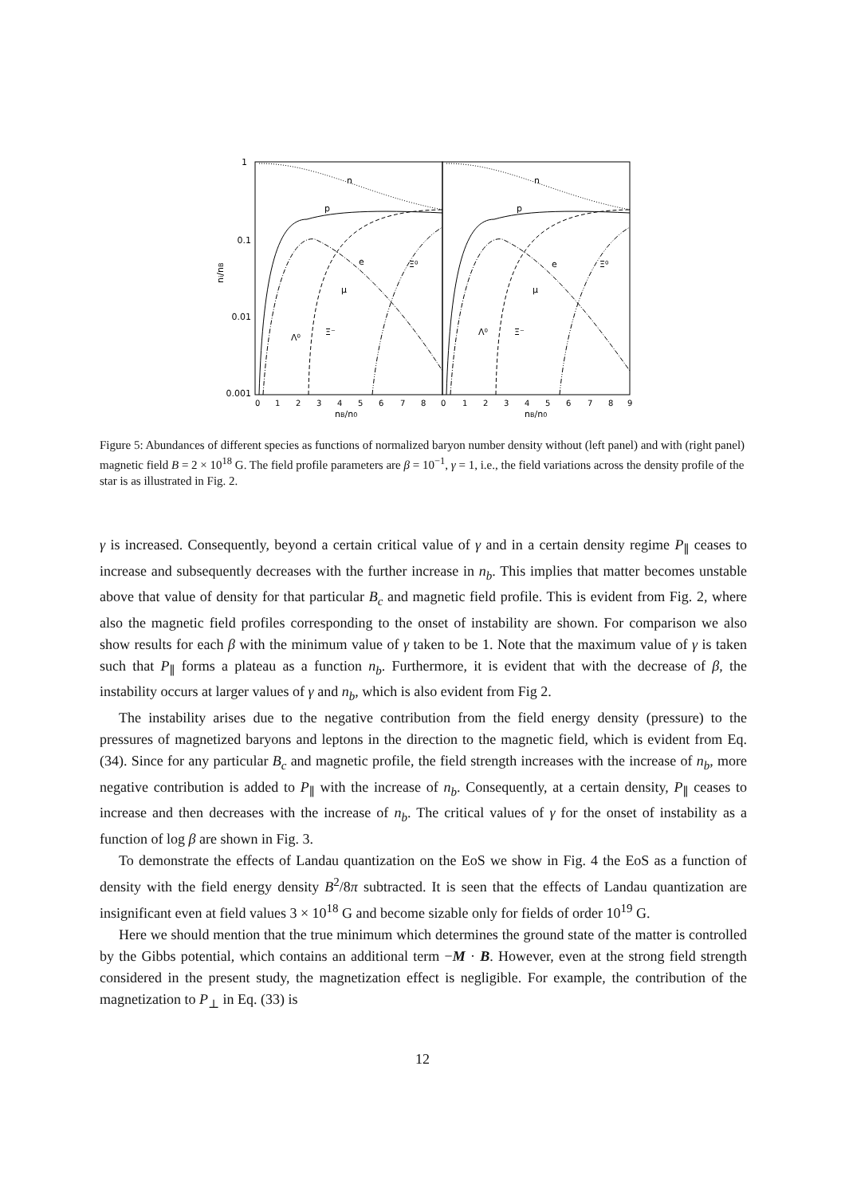1
0.1
0.01
0.001
ni/nB
0
1
2
3
4
5
6
7
8
0
1
2
3
4
5
6
7
8
9
nB/n0
nB/n0
n
n
p
p
e
e
Ξ⁰
Ξ⁰
μ
μ
Λ⁰
Λ⁰
Ξ⁻
Ξ⁻
Figure 5: Abundances of different species as functions of normalized baryon number density without (left panel) and with (right panel) magnetic field B = 2 × 10<sup>18</sup> G. The field profile parameters are β = 10<sup>−1</sup>, γ = 1, i.e., the field variations across the density profile of the star is as illustrated in Fig. 2.
γ is increased. Consequently, beyond a certain critical value of γ and in a certain density regime P<sub>∥</sub> ceases to increase and subsequently decreases with the further increase in n<sub>b</sub>. This implies that matter becomes unstable above that value of density for that particular B<sub>c</sub> and magnetic field profile. This is evident from Fig. 2, where also the magnetic field profiles corresponding to the onset of instability are shown. For comparison we also show results for each β with the minimum value of γ taken to be 1. Note that the maximum value of γ is taken such that P<sub>∥</sub> forms a plateau as a function n<sub>b</sub>. Furthermore, it is evident that with the decrease of β, the instability occurs at larger values of γ and n<sub>b</sub>, which is also evident from Fig 2.
The instability arises due to the negative contribution from the field energy density (pressure) to the pressures of magnetized baryons and leptons in the direction to the magnetic field, which is evident from Eq. (34). Since for any particular B<sub>c</sub> and magnetic profile, the field strength increases with the increase of n<sub>b</sub>, more negative contribution is added to P<sub>∥</sub> with the increase of n<sub>b</sub>. Consequently, at a certain density, P<sub>∥</sub> ceases to increase and then decreases with the increase of n<sub>b</sub>. The critical values of γ for the onset of instability as a function of log β are shown in Fig. 3.
To demonstrate the effects of Landau quantization on the EoS we show in Fig. 4 the EoS as a function of density with the field energy density B<sup>2</sup>/8π subtracted. It is seen that the effects of Landau quantization are insignificant even at field values 3 × 10<sup>18</sup> G and become sizable only for fields of order 10<sup>19</sup> G.
Here we should mention that the true minimum which determines the ground state of the matter is controlled by the Gibbs potential, which contains an additional term −M · B. However, even at the strong field strength considered in the present study, the magnetization effect is negligible. For example, the contribution of the magnetization to P<sub>⊥</sub> in Eq. (33) is
12